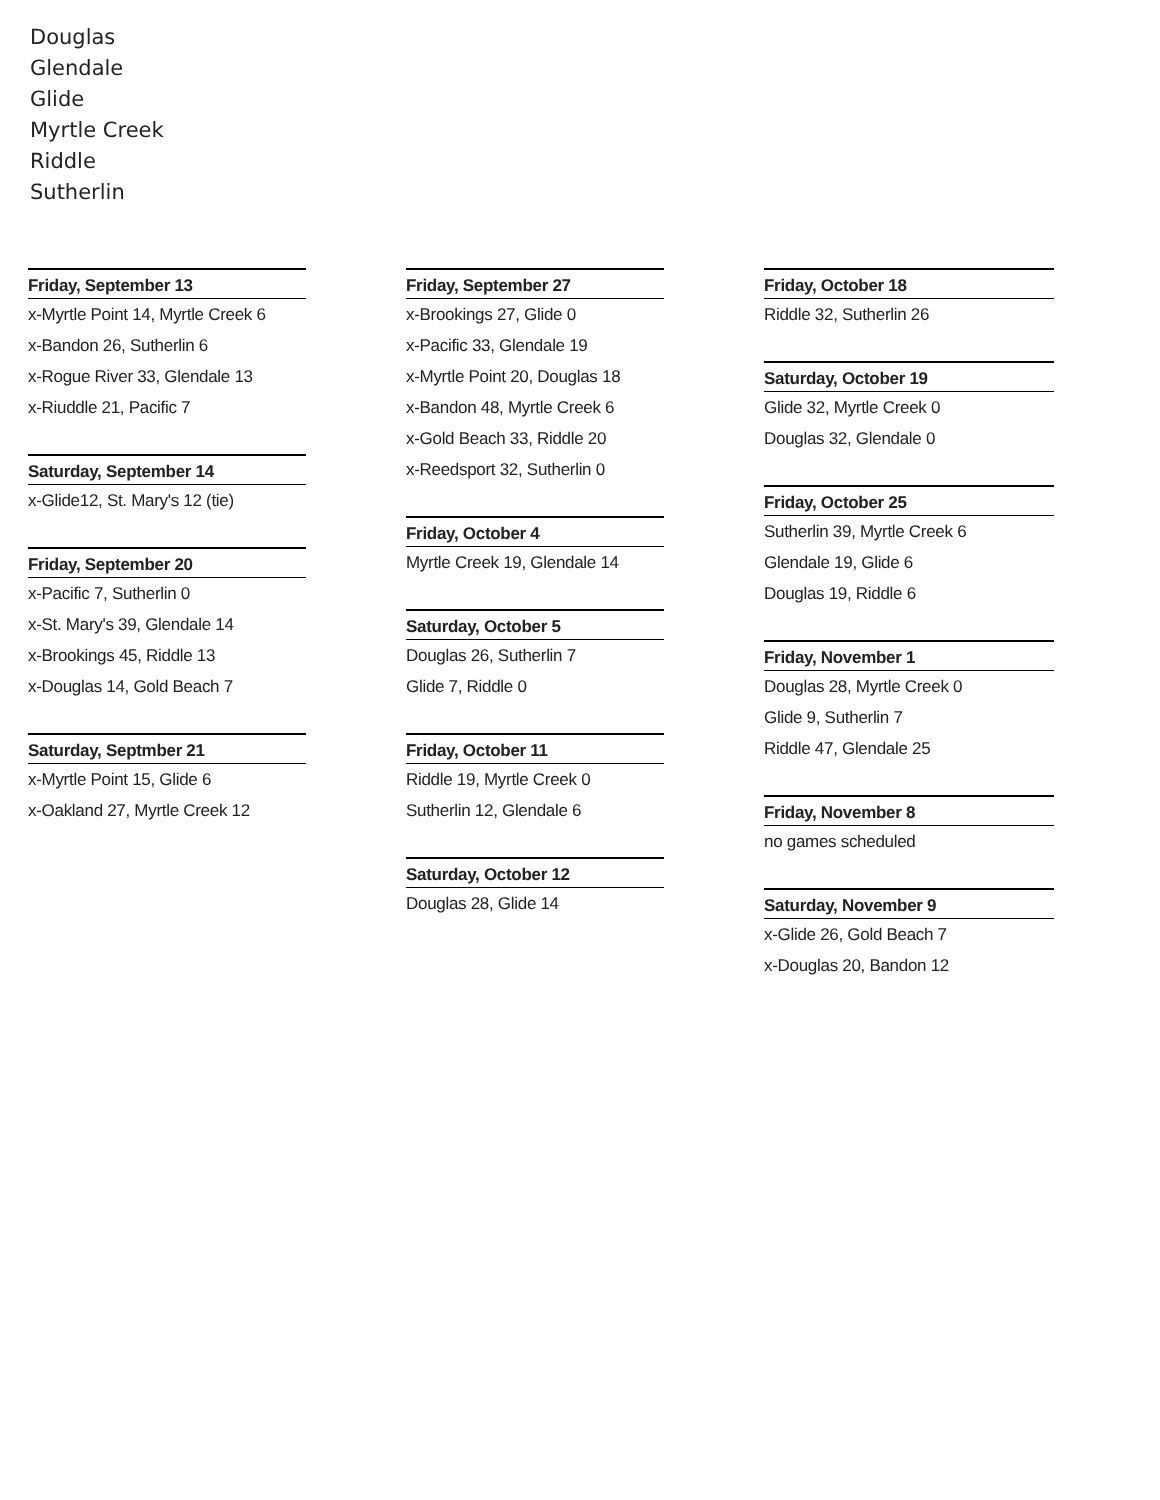Douglas
Glendale
Glide
Myrtle Creek
Riddle
Sutherlin
Friday, September 13
x-Myrtle Point 14, Myrtle Creek 6
x-Bandon 26, Sutherlin 6
x-Rogue River 33, Glendale 13
x-Riuddle 21, Pacific 7
Saturday, September 14
x-Glide12, St. Mary's 12 (tie)
Friday, September 20
x-Pacific 7, Sutherlin 0
x-St. Mary's 39, Glendale 14
x-Brookings 45, Riddle 13
x-Douglas 14, Gold Beach 7
Saturday, Septmber 21
x-Myrtle Point 15, Glide 6
x-Oakland 27, Myrtle Creek 12
Friday, September 27
x-Brookings 27, Glide 0
x-Pacific 33, Glendale 19
x-Myrtle Point 20, Douglas 18
x-Bandon 48, Myrtle Creek 6
x-Gold Beach 33, Riddle 20
x-Reedsport 32, Sutherlin 0
Friday, October 4
Myrtle Creek 19, Glendale 14
Saturday, October 5
Douglas 26, Sutherlin 7
Glide 7, Riddle 0
Friday, October 11
Riddle 19, Myrtle Creek 0
Sutherlin 12, Glendale 6
Saturday, October 12
Douglas 28, Glide 14
Friday, October 18
Riddle 32, Sutherlin 26
Saturday, October 19
Glide 32, Myrtle Creek 0
Douglas 32, Glendale 0
Friday, October 25
Sutherlin 39, Myrtle Creek 6
Glendale 19, Glide 6
Douglas 19, Riddle 6
Friday, November 1
Douglas 28, Myrtle Creek 0
Glide 9, Sutherlin 7
Riddle 47, Glendale 25
Friday, November 8
no games scheduled
Saturday, November 9
x-Glide 26, Gold Beach 7
x-Douglas 20, Bandon 12